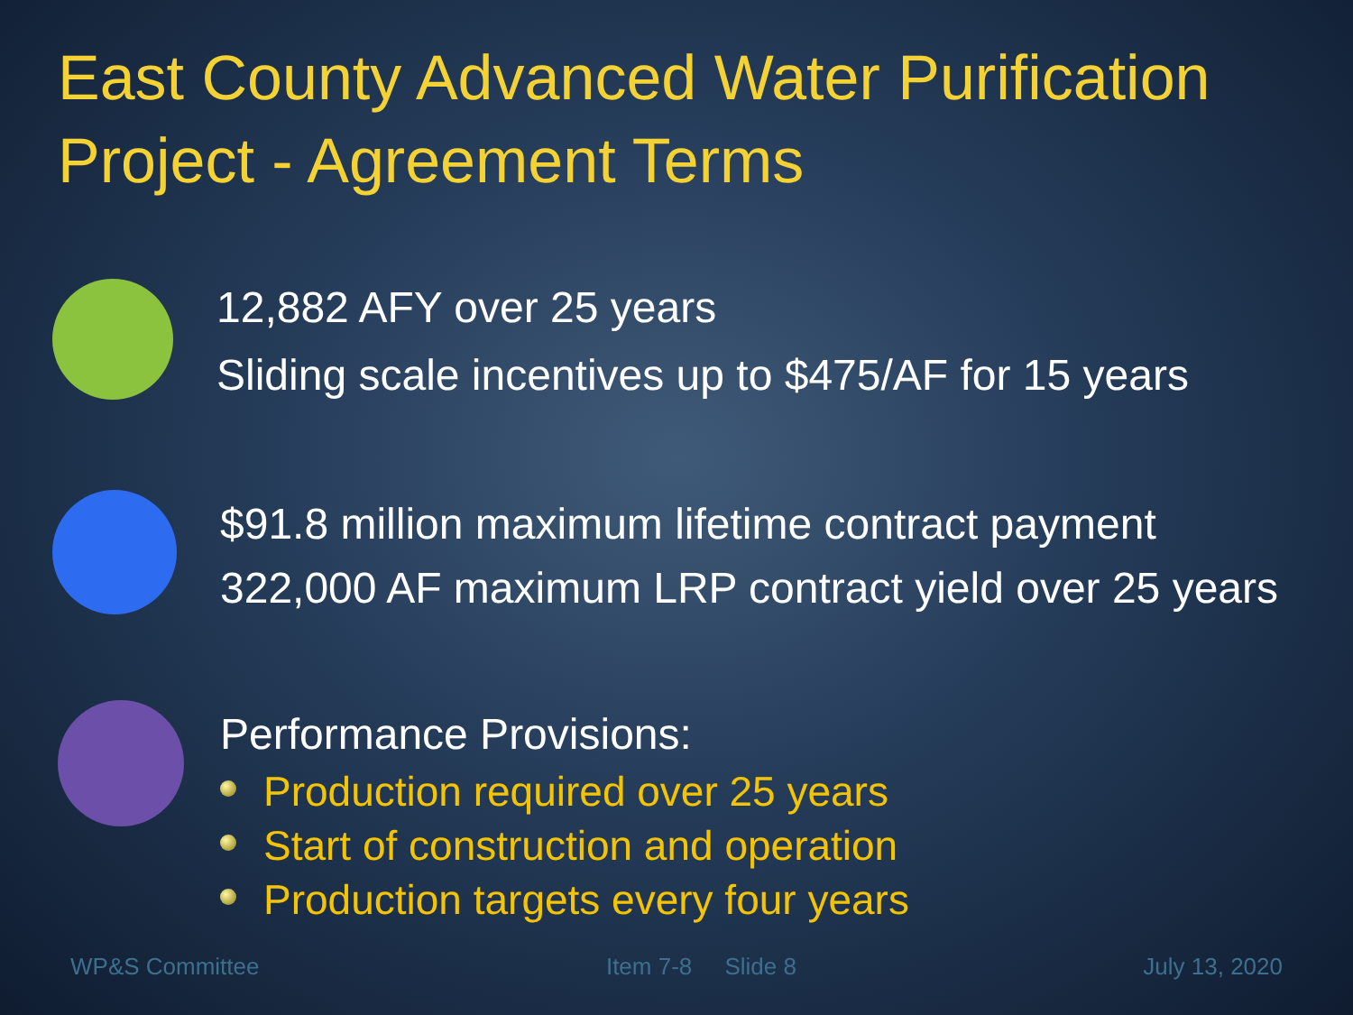East County Advanced Water Purification Project - Agreement Terms
12,882 AFY over 25 years
Sliding scale incentives up to $475/AF for 15 years
$91.8 million maximum lifetime contract payment
322,000 AF maximum LRP contract yield over 25 years
Performance Provisions:
Production required over 25 years
Start of construction and operation
Production targets every four years
WP&S Committee Item 7-8 Slide 8 July 13, 2020